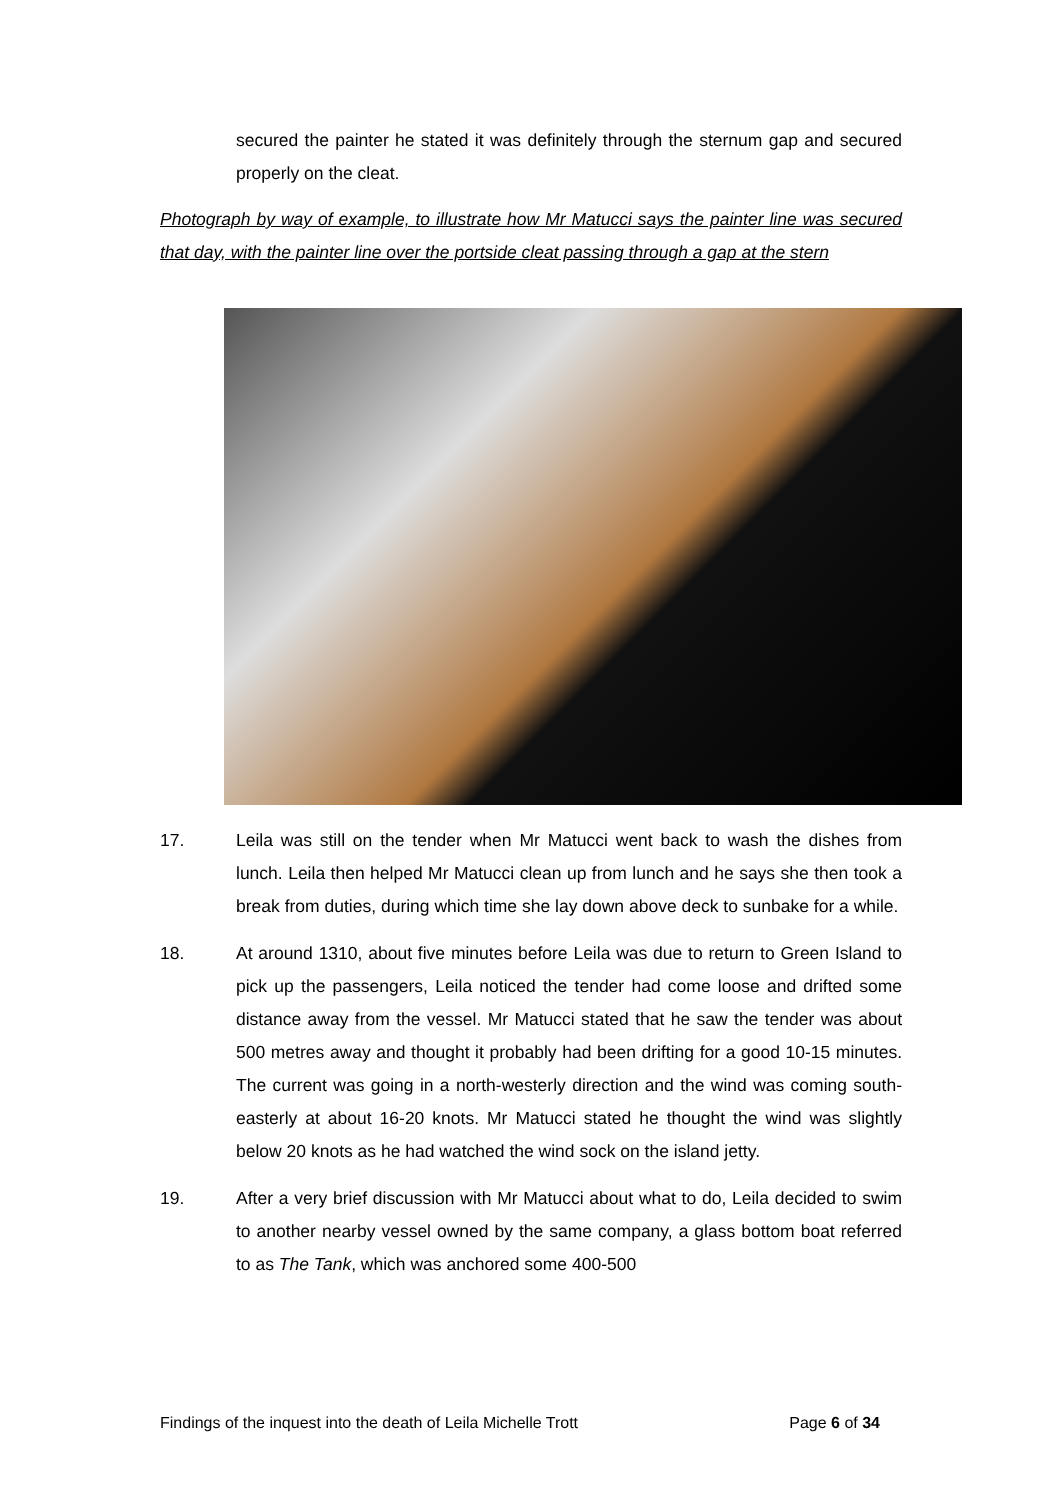secured the painter he stated it was definitely through the sternum gap and secured properly on the cleat.
Photograph by way of example, to illustrate how Mr Matucci says the painter line was secured that day, with the painter line over the portside cleat passing through a gap at the stern
17. Leila was still on the tender when Mr Matucci went back to wash the dishes from lunch. Leila then helped Mr Matucci clean up from lunch and he says she then took a break from duties, during which time she lay down above deck to sunbake for a while.
18. At around 1310, about five minutes before Leila was due to return to Green Island to pick up the passengers, Leila noticed the tender had come loose and drifted some distance away from the vessel. Mr Matucci stated that he saw the tender was about 500 metres away and thought it probably had been drifting for a good 10-15 minutes. The current was going in a north-westerly direction and the wind was coming south-easterly at about 16-20 knots. Mr Matucci stated he thought the wind was slightly below 20 knots as he had watched the wind sock on the island jetty.
19. After a very brief discussion with Mr Matucci about what to do, Leila decided to swim to another nearby vessel owned by the same company, a glass bottom boat referred to as The Tank, which was anchored some 400-500
Findings of the inquest into the death of Leila Michelle Trott Page 6 of 34